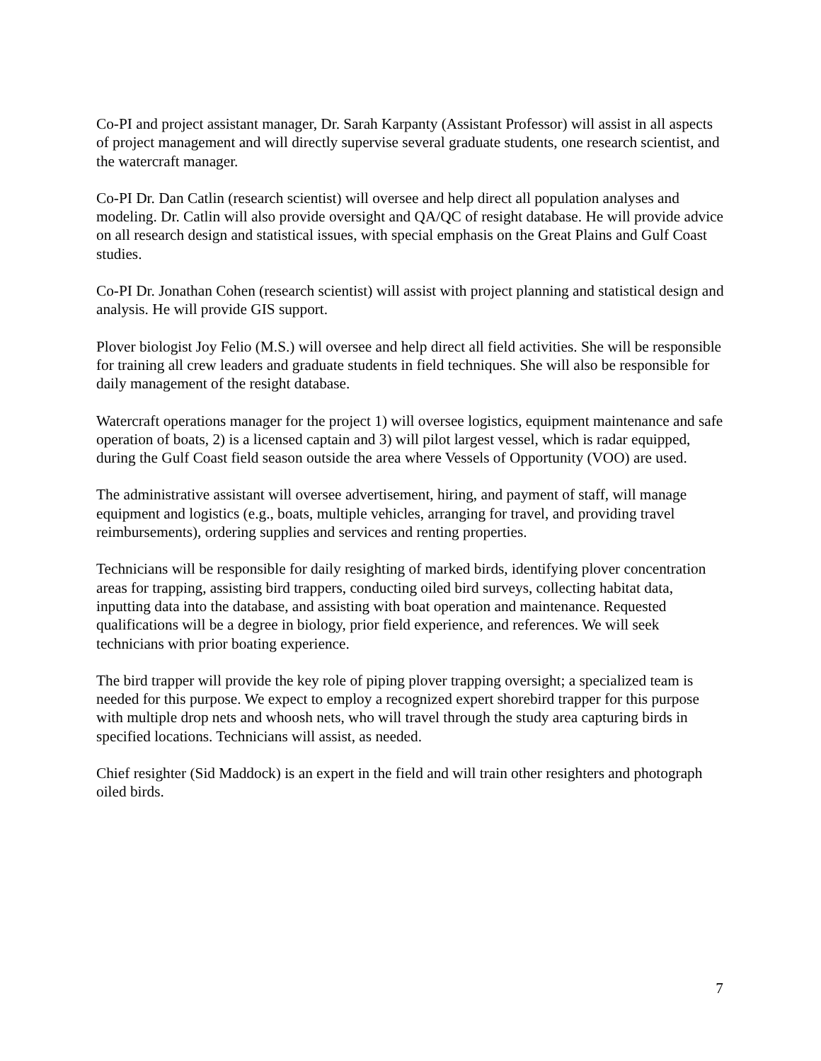Co-PI and project assistant manager, Dr. Sarah Karpanty (Assistant Professor) will assist in all aspects of project management and will directly supervise several graduate students, one research scientist, and the watercraft manager.
Co-PI Dr. Dan Catlin (research scientist) will oversee and help direct all population analyses and modeling. Dr. Catlin will also provide oversight and QA/QC of resight database. He will provide advice on all research design and statistical issues, with special emphasis on the Great Plains and Gulf Coast studies.
Co-PI Dr. Jonathan Cohen (research scientist) will assist with project planning and statistical design and analysis. He will provide GIS support.
Plover biologist Joy Felio (M.S.) will oversee and help direct all field activities. She will be responsible for training all crew leaders and graduate students in field techniques. She will also be responsible for daily management of the resight database.
Watercraft operations manager for the project 1) will oversee logistics, equipment maintenance and safe operation of boats, 2) is a licensed captain and 3) will pilot largest vessel, which is radar equipped, during the Gulf Coast field season outside the area where Vessels of Opportunity (VOO) are used.
The administrative assistant will oversee advertisement, hiring, and payment of staff, will manage equipment and logistics (e.g., boats, multiple vehicles, arranging for travel, and providing travel reimbursements), ordering supplies and services and renting properties.
Technicians will be responsible for daily resighting of marked birds, identifying plover concentration areas for trapping, assisting bird trappers, conducting oiled bird surveys, collecting habitat data, inputting data into the database, and assisting with boat operation and maintenance. Requested qualifications will be a degree in biology, prior field experience, and references. We will seek technicians with prior boating experience.
The bird trapper will provide the key role of piping plover trapping oversight; a specialized team is needed for this purpose. We expect to employ a recognized expert shorebird trapper for this purpose with multiple drop nets and whoosh nets, who will travel through the study area capturing birds in specified locations. Technicians will assist, as needed.
Chief resighter (Sid Maddock) is an expert in the field and will train other resighters and photograph oiled birds.
7